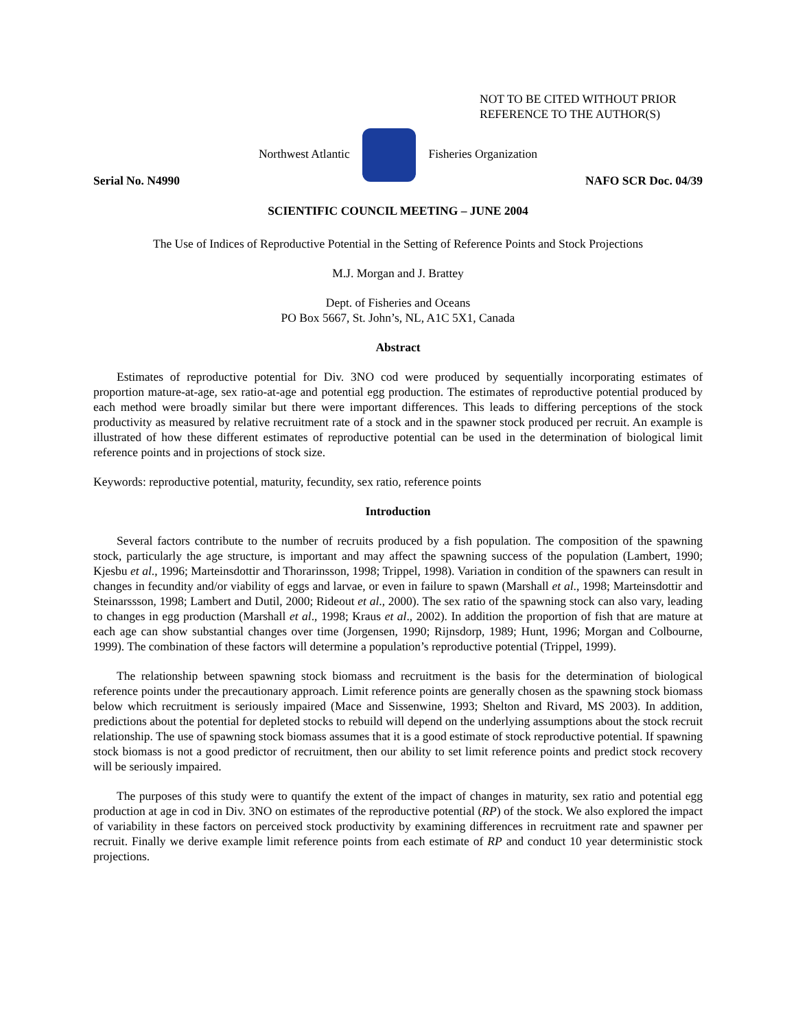NOT TO BE CITED WITHOUT PRIOR
REFERENCE TO THE AUTHOR(S)
Northwest Atlantic Fisheries Organization
Serial No. N4990 NAFO SCR Doc. 04/39
SCIENTIFIC COUNCIL MEETING – JUNE 2004
The Use of Indices of Reproductive Potential in the Setting of Reference Points and Stock Projections
M.J. Morgan and J. Brattey
Dept. of Fisheries and Oceans
PO Box 5667, St. John’s, NL, A1C 5X1, Canada
Abstract
Estimates of reproductive potential for Div. 3NO cod were produced by sequentially incorporating estimates of proportion mature-at-age, sex ratio-at-age and potential egg production. The estimates of reproductive potential produced by each method were broadly similar but there were important differences. This leads to differing perceptions of the stock productivity as measured by relative recruitment rate of a stock and in the spawner stock produced per recruit. An example is illustrated of how these different estimates of reproductive potential can be used in the determination of biological limit reference points and in projections of stock size.
Keywords: reproductive potential, maturity, fecundity, sex ratio, reference points
Introduction
Several factors contribute to the number of recruits produced by a fish population. The composition of the spawning stock, particularly the age structure, is important and may affect the spawning success of the population (Lambert, 1990; Kjesbu et al., 1996; Marteinsdottir and Thorarinsson, 1998; Trippel, 1998). Variation in condition of the spawners can result in changes in fecundity and/or viability of eggs and larvae, or even in failure to spawn (Marshall et al., 1998; Marteinsdottir and Steinarssson, 1998; Lambert and Dutil, 2000; Rideout et al., 2000). The sex ratio of the spawning stock can also vary, leading to changes in egg production (Marshall et al., 1998; Kraus et al., 2002). In addition the proportion of fish that are mature at each age can show substantial changes over time (Jorgensen, 1990; Rijnsdorp, 1989; Hunt, 1996; Morgan and Colbourne, 1999). The combination of these factors will determine a population’s reproductive potential (Trippel, 1999).
The relationship between spawning stock biomass and recruitment is the basis for the determination of biological reference points under the precautionary approach. Limit reference points are generally chosen as the spawning stock biomass below which recruitment is seriously impaired (Mace and Sissenwine, 1993; Shelton and Rivard, MS 2003). In addition, predictions about the potential for depleted stocks to rebuild will depend on the underlying assumptions about the stock recruit relationship. The use of spawning stock biomass assumes that it is a good estimate of stock reproductive potential. If spawning stock biomass is not a good predictor of recruitment, then our ability to set limit reference points and predict stock recovery will be seriously impaired.
The purposes of this study were to quantify the extent of the impact of changes in maturity, sex ratio and potential egg production at age in cod in Div. 3NO on estimates of the reproductive potential (RP) of the stock. We also explored the impact of variability in these factors on perceived stock productivity by examining differences in recruitment rate and spawner per recruit. Finally we derive example limit reference points from each estimate of RP and conduct 10 year deterministic stock projections.